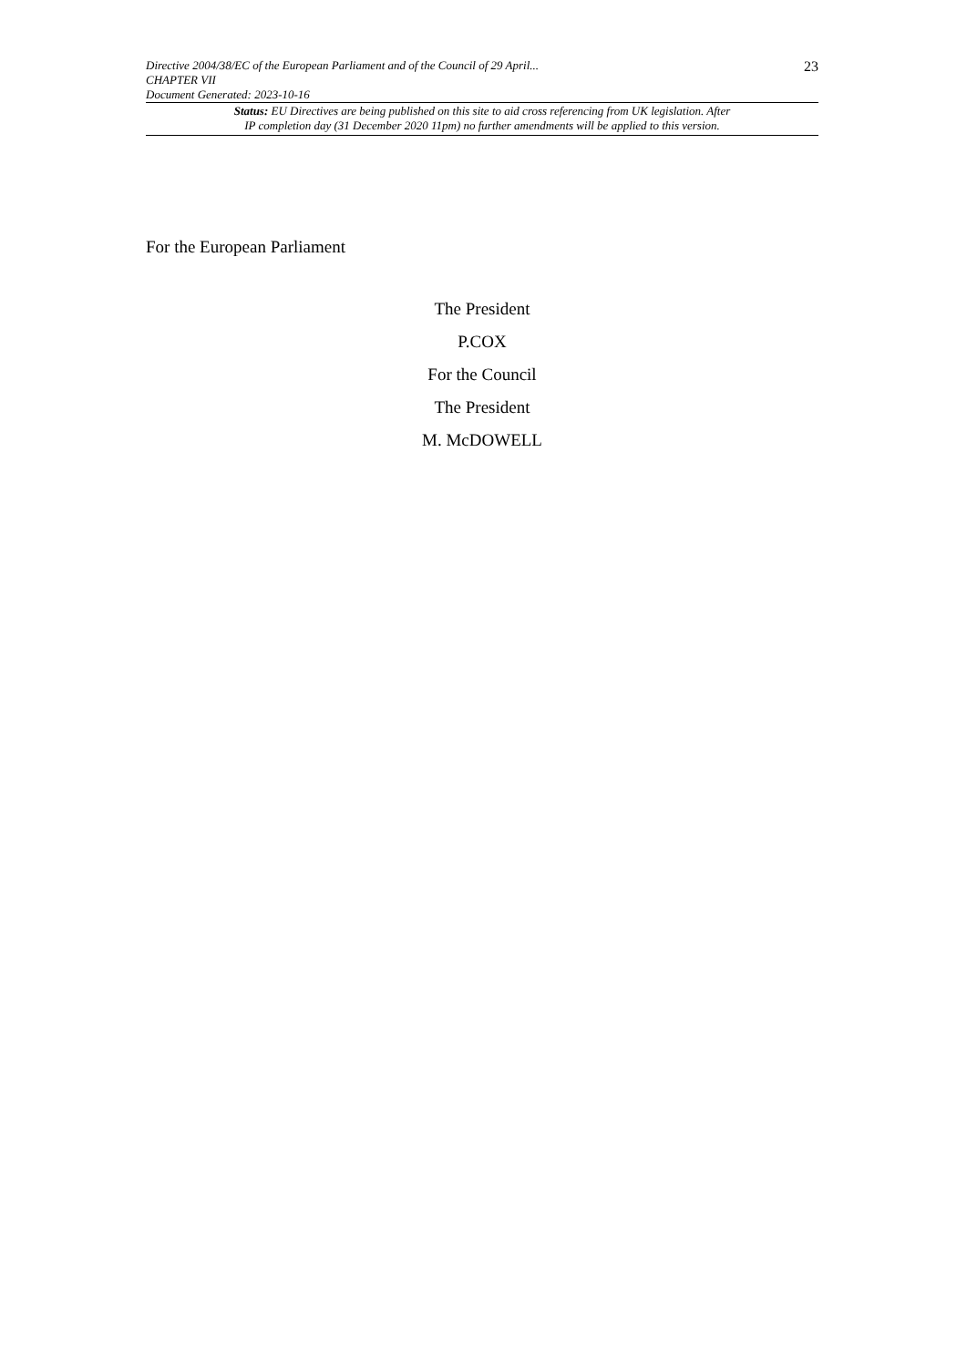Directive 2004/38/EC of the European Parliament and of the Council of 29 April...
CHAPTER VII
Document Generated: 2023-10-16
23
Status: EU Directives are being published on this site to aid cross referencing from UK legislation. After
IP completion day (31 December 2020 11pm) no further amendments will be applied to this version.
For the European Parliament
The President
P.COX
For the Council
The President
M. McDOWELL